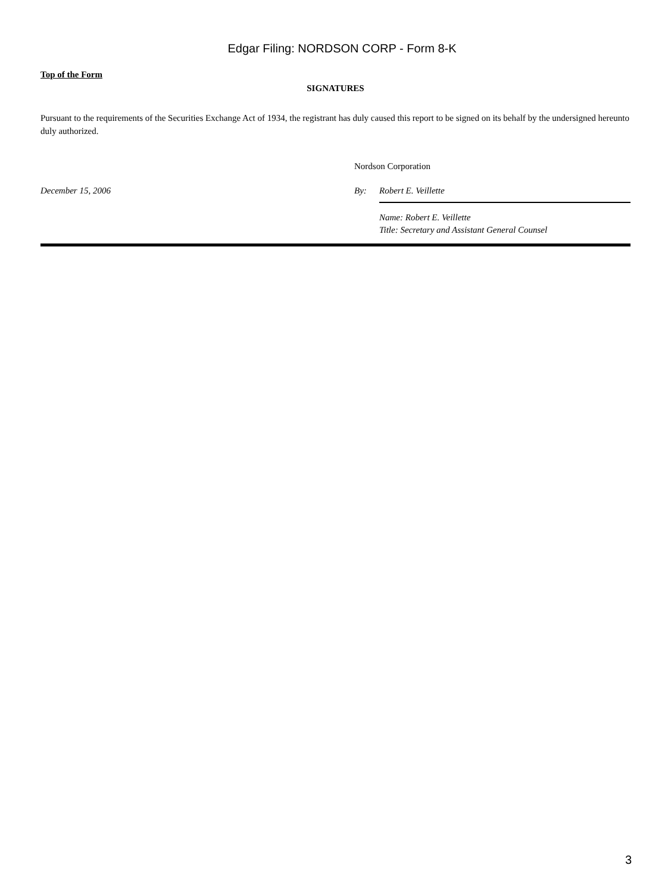Edgar Filing: NORDSON CORP - Form 8-K
Top of the Form
SIGNATURES
Pursuant to the requirements of the Securities Exchange Act of 1934, the registrant has duly caused this report to be signed on its behalf by the undersigned hereunto duly authorized.
| | Nordson Corporation | |
| December 15, 2006 | By: | Robert E. Veillette |
| | | Name: Robert E. Veillette Title: Secretary and Assistant General Counsel |
3